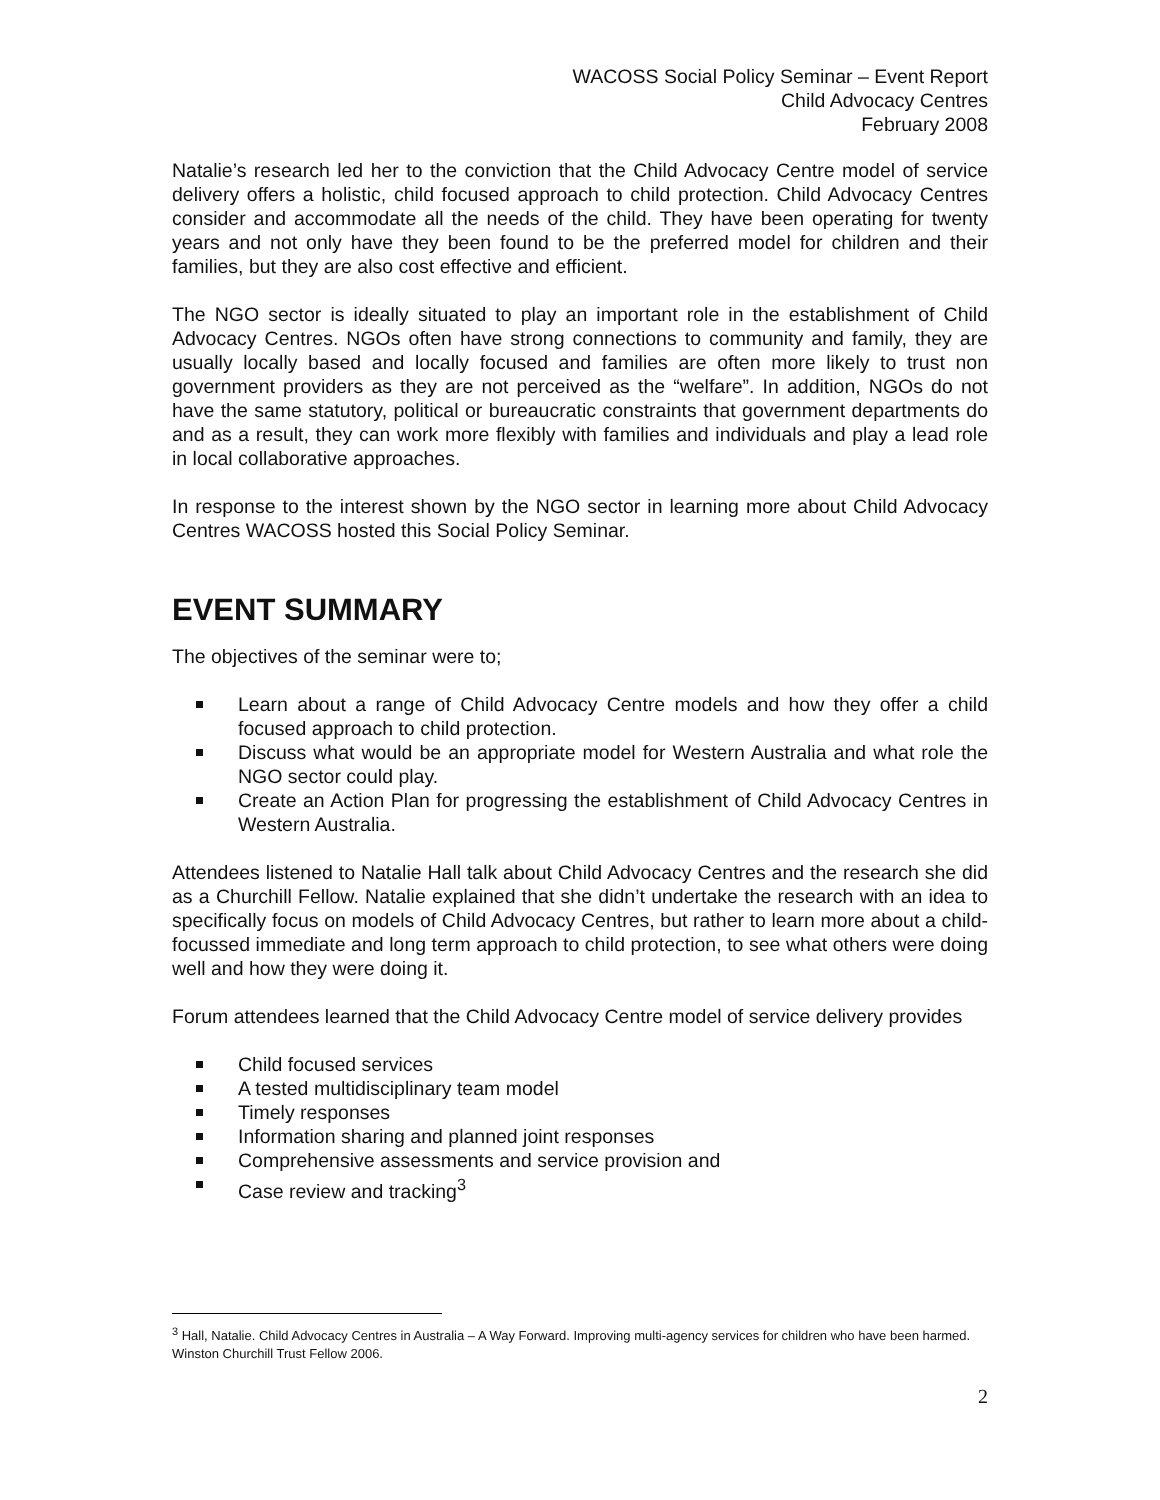WACOSS Social Policy Seminar – Event Report
Child Advocacy Centres
February 2008
Natalie’s research led her to the conviction that the Child Advocacy Centre model of service delivery offers a holistic, child focused approach to child protection. Child Advocacy Centres consider and accommodate all the needs of the child. They have been operating for twenty years and not only have they been found to be the preferred model for children and their families, but they are also cost effective and efficient.
The NGO sector is ideally situated to play an important role in the establishment of Child Advocacy Centres. NGOs often have strong connections to community and family, they are usually locally based and locally focused and families are often more likely to trust non government providers as they are not perceived as the “welfare”. In addition, NGOs do not have the same statutory, political or bureaucratic constraints that government departments do and as a result, they can work more flexibly with families and individuals and play a lead role in local collaborative approaches.
In response to the interest shown by the NGO sector in learning more about Child Advocacy Centres WACOSS hosted this Social Policy Seminar.
EVENT SUMMARY
The objectives of the seminar were to;
Learn about a range of Child Advocacy Centre models and how they offer a child focused approach to child protection.
Discuss what would be an appropriate model for Western Australia and what role the NGO sector could play.
Create an Action Plan for progressing the establishment of Child Advocacy Centres in Western Australia.
Attendees listened to Natalie Hall talk about Child Advocacy Centres and the research she did as a Churchill Fellow. Natalie explained that she didn’t undertake the research with an idea to specifically focus on models of Child Advocacy Centres, but rather to learn more about a child-focussed immediate and long term approach to child protection, to see what others were doing well and how they were doing it.
Forum attendees learned that the Child Advocacy Centre model of service delivery provides
Child focused services
A tested multidisciplinary team model
Timely responses
Information sharing and planned joint responses
Comprehensive assessments and service provision and
Case review and tracking<sup>3</sup>
<sup>3</sup> Hall, Natalie. Child Advocacy Centres in Australia – A Way Forward. Improving multi-agency services for children who have been harmed. Winston Churchill Trust Fellow 2006.
2